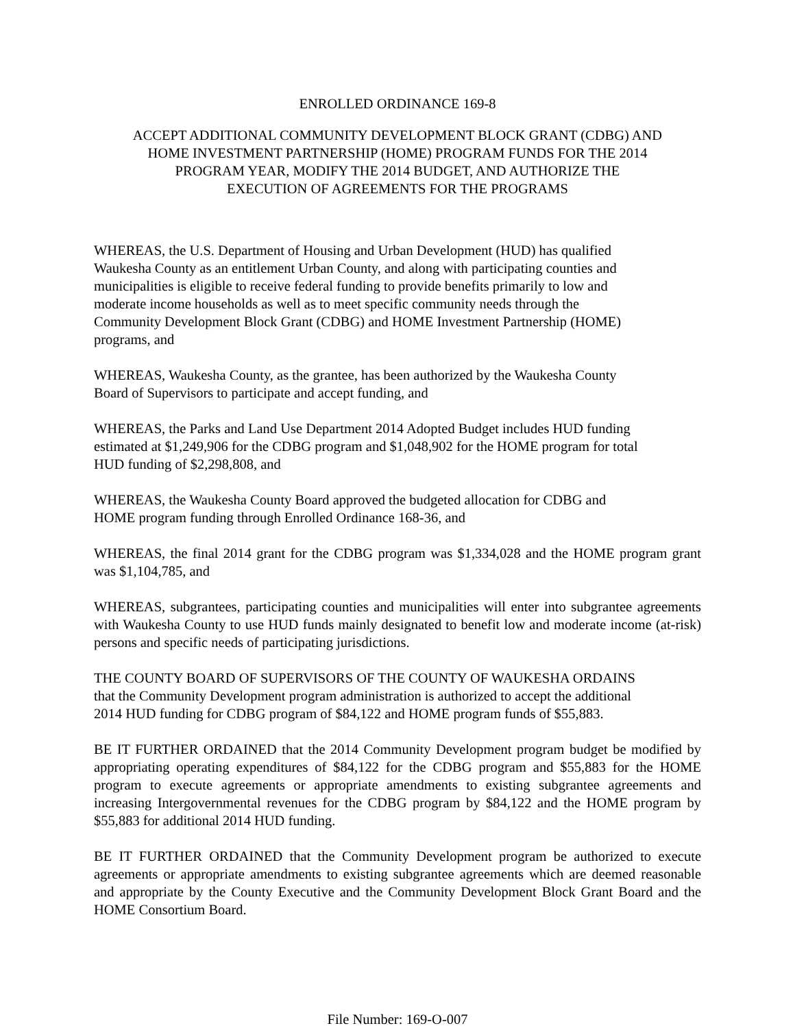ENROLLED ORDINANCE 169-8
ACCEPT ADDITIONAL COMMUNITY DEVELOPMENT BLOCK GRANT (CDBG) AND
HOME INVESTMENT PARTNERSHIP (HOME) PROGRAM FUNDS FOR THE 2014
PROGRAM YEAR, MODIFY THE 2014 BUDGET, AND AUTHORIZE THE
EXECUTION OF AGREEMENTS FOR THE PROGRAMS
WHEREAS, the U.S. Department of Housing and Urban Development (HUD) has qualified
Waukesha County as an entitlement Urban County, and along with participating counties and
municipalities is eligible to receive federal funding to provide benefits primarily to low and
moderate income households as well as to meet specific community needs through the
Community Development Block Grant (CDBG) and HOME Investment Partnership (HOME)
programs, and
WHEREAS, Waukesha County, as the grantee, has been authorized by the Waukesha County
Board of Supervisors to participate and accept funding, and
WHEREAS, the Parks and Land Use Department 2014 Adopted Budget includes HUD funding
estimated at $1,249,906 for the CDBG program and $1,048,902 for the HOME program for total
HUD funding of $2,298,808, and
WHEREAS, the Waukesha County Board approved the budgeted allocation for CDBG and
HOME program funding through Enrolled Ordinance 168-36, and
WHEREAS, the final 2014 grant for the CDBG program was $1,334,028 and the HOME program grant was $1,104,785, and
WHEREAS, subgrantees, participating counties and municipalities will enter into subgrantee agreements with Waukesha County to use HUD funds mainly designated to benefit low and moderate income (at-risk) persons and specific needs of participating jurisdictions.
THE COUNTY BOARD OF SUPERVISORS OF THE COUNTY OF WAUKESHA ORDAINS
that the Community Development program administration is authorized to accept the additional
2014 HUD funding for CDBG program of $84,122 and HOME program funds of $55,883.
BE IT FURTHER ORDAINED that the 2014 Community Development program budget be modified by appropriating operating expenditures of $84,122 for the CDBG program and $55,883 for the HOME program to execute agreements or appropriate amendments to existing subgrantee agreements and increasing Intergovernmental revenues for the CDBG program by $84,122 and the HOME program by $55,883 for additional 2014 HUD funding.
BE IT FURTHER ORDAINED that the Community Development program be authorized to execute agreements or appropriate amendments to existing subgrantee agreements which are deemed reasonable and appropriate by the County Executive and the Community Development Block Grant Board and the HOME Consortium Board.
File Number: 169-O-007